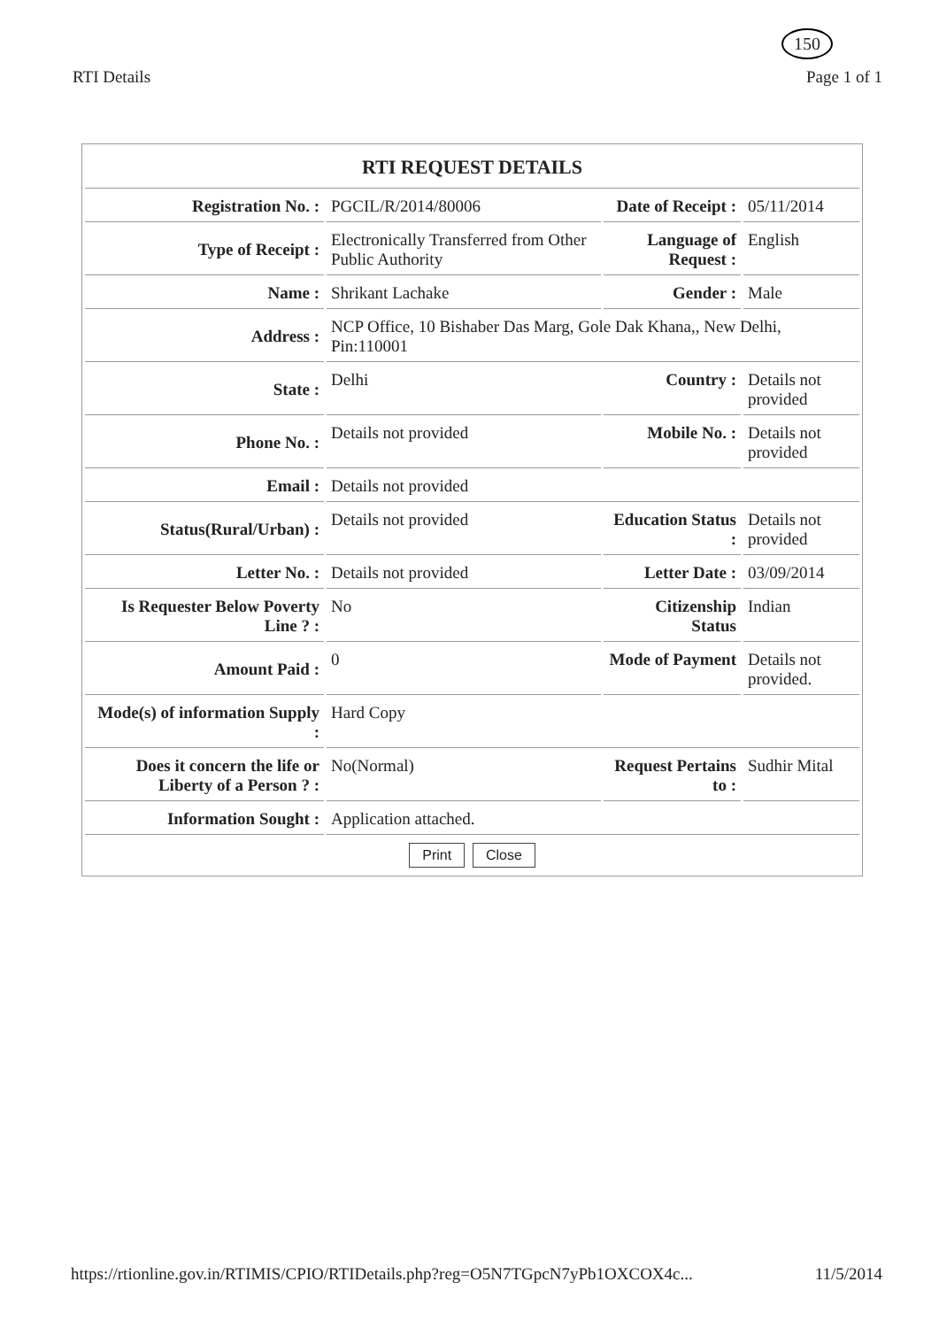150
RTI Details Page 1 of 1
| RTI REQUEST DETAILS | | | |
| --- | --- | --- | --- |
| Registration No. : | PGCIL/R/2014/80006 | Date of Receipt : | 05/11/2014 |
| Type of Receipt : | Electronically Transferred from Other Public Authority | Language of Request : | English |
| Name : | Shrikant Lachake | Gender : | Male |
| Address : | NCP Office, 10 Bishaber Das Marg, Gole Dak Khana,, New Delhi, Pin:110001 | | |
| State : | Delhi | Country : | Details not provided |
| Phone No. : | Details not provided | Mobile No. : | Details not provided |
| Email : | Details not provided | | |
| Status(Rural/Urban) : | Details not provided | Education Status : | Details not provided |
| Letter No. : | Details not provided | Letter Date : | 03/09/2014 |
| Is Requester Below Poverty Line ? : | No | Citizenship Status | Indian |
| Amount Paid : | 0 | Mode of Payment | Details not provided. |
| Mode(s) of information Supply : | Hard Copy | | |
| Does it concern the life or Liberty of a Person ? : | No(Normal) | Request Pertains to : | Sudhir Mital |
| Information Sought : | Application attached. | | |
| Print Close | | | |
https://rtionline.gov.in/RTIMIS/CPIO/RTIDetails.php?reg=O5N7TGpcN7yPb1OXCOX4c... 11/5/2014